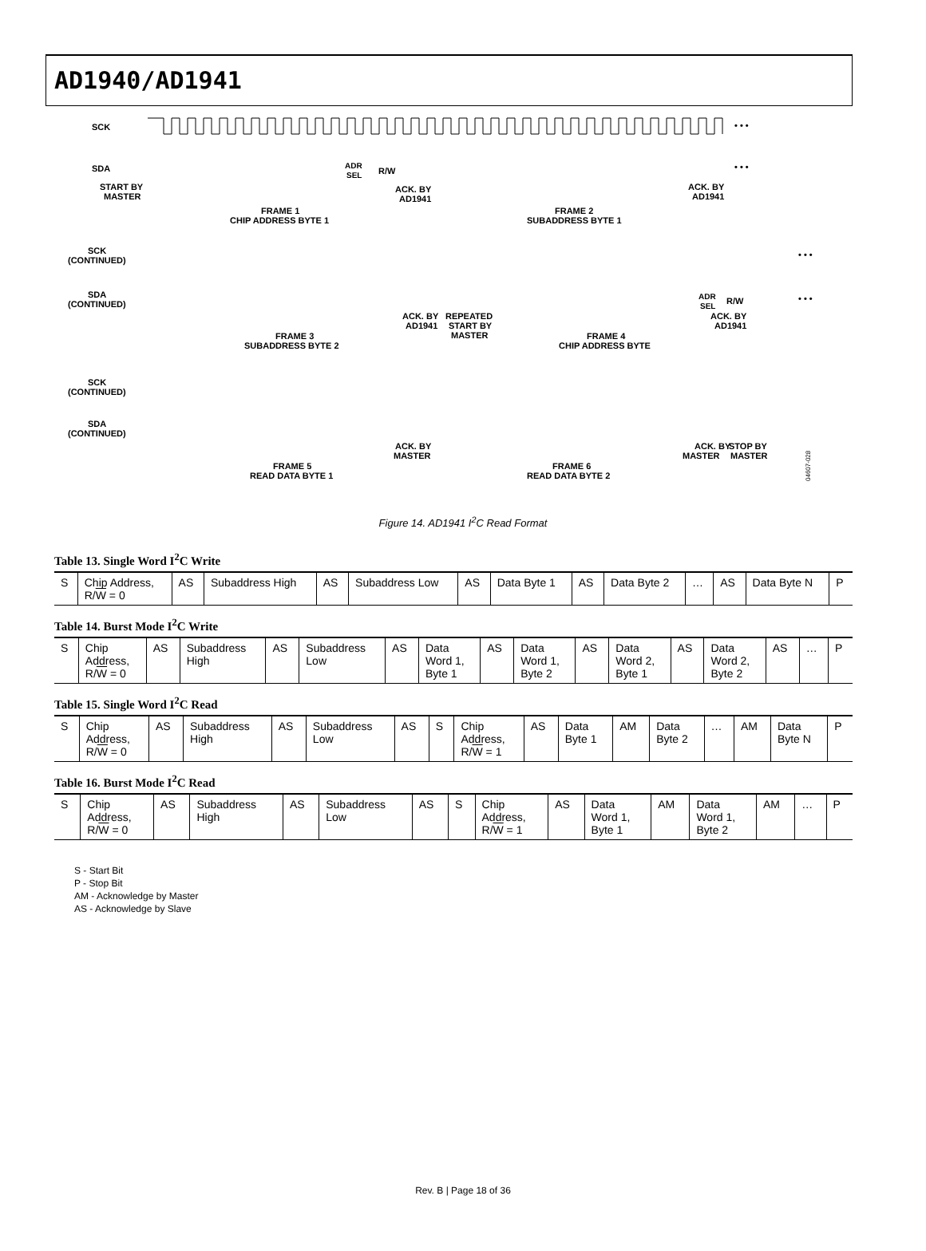AD1940/AD1941
SCK
SDA
START BY
MASTER
• • •
ADR
SEL
R/W
• • •
ACK. BY
AD1941
ACK. BY
AD1941
FRAME 1
CHIP ADDRESS BYTE 1
FRAME 2
SUBADDRESS BYTE 1
SCK
(CONTINUED)
SDA
(CONTINUED)
• • •
• • •
ACK. BY
AD1941
REPEATED
START BY
MASTER
FRAME 3
SUBADDRESS BYTE 2
FRAME 4
CHIP ADDRESS BYTE
ADR
SEL
R/W
ACK. BY
AD1941
SCK
(CONTINUED)
SDA
(CONTINUED)
ACK. BY
MASTER
ACK. BY
MASTER
STOP BY
MASTER
FRAME 5
READ DATA BYTE 1
FRAME 6
READ DATA BYTE 2
04607-028
Figure 14. AD1941 I<sup>2</sup>C Read Format
Table 13. Single Word I<sup>2</sup>C Write
| S | Chip Address, R/ W = 0 | AS | Subaddress High | AS | Subaddress Low | AS | Data Byte 1 | AS | Data Byte 2 | … | AS | Data Byte N | P |
Table 14. Burst Mode I<sup>2</sup>C Write
| S | Chip Address, R/ W = 0 | AS | Subaddress High | AS | Subaddress Low | AS | Data Word 1, Byte 1 | AS | Data Word 1, Byte 2 | AS | Data Word 2, Byte 1 | AS | Data Word 2, Byte 2 | AS | … | P |
Table 15. Single Word I<sup>2</sup>C Read
| S | Chip Address, R/ W = 0 | AS | Subaddress High | AS | Subaddress Low | AS | S | Chip Address, R/ W = 1 | AS | Data Byte 1 | AM | Data Byte 2 | … | AM | Data Byte N | P |
Table 16. Burst Mode I<sup>2</sup>C Read
| S | Chip Address, R/ W = 0 | AS | Subaddress High | AS | Subaddress Low | AS | S | Chip Address, R/ W = 1 | AS | Data Word 1, Byte 1 | AM | Data Word 1, Byte 2 | AM | … | P |
S - Start Bit
P - Stop Bit
AM - Acknowledge by Master
AS - Acknowledge by Slave
Rev. B | Page 18 of 36